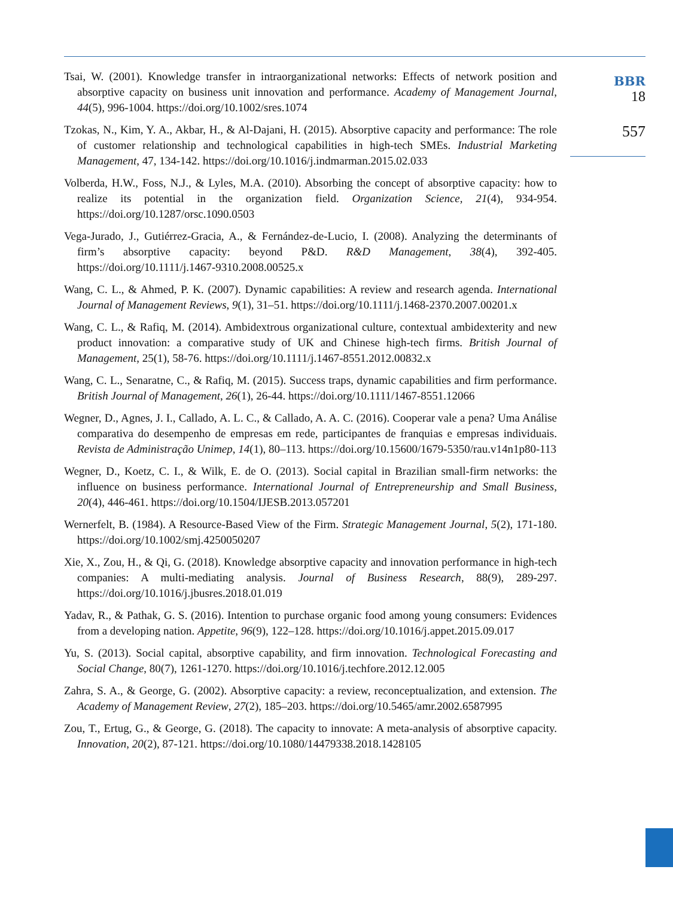Tsai, W. (2001). Knowledge transfer in intraorganizational networks: Effects of network position and absorptive capacity on business unit innovation and performance. Academy of Management Journal, 44(5), 996-1004. https://doi.org/10.1002/sres.1074
Tzokas, N., Kim, Y. A., Akbar, H., & Al-Dajani, H. (2015). Absorptive capacity and performance: The role of customer relationship and technological capabilities in high-tech SMEs. Industrial Marketing Management, 47, 134-142. https://doi.org/10.1016/j.indmarman.2015.02.033
Volberda, H.W., Foss, N.J., & Lyles, M.A. (2010). Absorbing the concept of absorptive capacity: how to realize its potential in the organization field. Organization Science, 21(4), 934-954. https://doi.org/10.1287/orsc.1090.0503
Vega-Jurado, J., Gutiérrez-Gracia, A., & Fernández-de-Lucio, I. (2008). Analyzing the determinants of firm’s absorptive capacity: beyond P&D. R&D Management, 38(4), 392-405. https://doi.org/10.1111/j.1467-9310.2008.00525.x
Wang, C. L., & Ahmed, P. K. (2007). Dynamic capabilities: A review and research agenda. International Journal of Management Reviews, 9(1), 31–51. https://doi.org/10.1111/j.1468-2370.2007.00201.x
Wang, C. L., & Rafiq, M. (2014). Ambidextrous organizational culture, contextual ambidexterity and new product innovation: a comparative study of UK and Chinese high-tech firms. British Journal of Management, 25(1), 58-76. https://doi.org/10.1111/j.1467-8551.2012.00832.x
Wang, C. L., Senaratne, C., & Rafiq, M. (2015). Success traps, dynamic capabilities and firm performance. British Journal of Management, 26(1), 26-44. https://doi.org/10.1111/1467-8551.12066
Wegner, D., Agnes, J. I., Callado, A. L. C., & Callado, A. A. C. (2016). Cooperar vale a pena? Uma Análise comparativa do desempenho de empresas em rede, participantes de franquias e empresas individuais. Revista de Administração Unimep, 14(1), 80–113. https://doi.org/10.15600/1679-5350/rau.v14n1p80-113
Wegner, D., Koetz, C. I., & Wilk, E. de O. (2013). Social capital in Brazilian small-firm networks: the influence on business performance. International Journal of Entrepreneurship and Small Business, 20(4), 446-461. https://doi.org/10.1504/IJESB.2013.057201
Wernerfelt, B. (1984). A Resource-Based View of the Firm. Strategic Management Journal, 5(2), 171-180. https://doi.org/10.1002/smj.4250050207
Xie, X., Zou, H., & Qi, G. (2018). Knowledge absorptive capacity and innovation performance in high-tech companies: A multi-mediating analysis. Journal of Business Research, 88(9), 289-297. https://doi.org/10.1016/j.jbusres.2018.01.019
Yadav, R., & Pathak, G. S. (2016). Intention to purchase organic food among young consumers: Evidences from a developing nation. Appetite, 96(9), 122–128. https://doi.org/10.1016/j.appet.2015.09.017
Yu, S. (2013). Social capital, absorptive capability, and firm innovation. Technological Forecasting and Social Change, 80(7), 1261-1270. https://doi.org/10.1016/j.techfore.2012.12.005
Zahra, S. A., & George, G. (2002). Absorptive capacity: a review, reconceptualization, and extension. The Academy of Management Review, 27(2), 185–203. https://doi.org/10.5465/amr.2002.6587995
Zou, T., Ertug, G., & George, G. (2018). The capacity to innovate: A meta-analysis of absorptive capacity. Innovation, 20(2), 87-121. https://doi.org/10.1080/14479338.2018.1428105
BBR
18
557